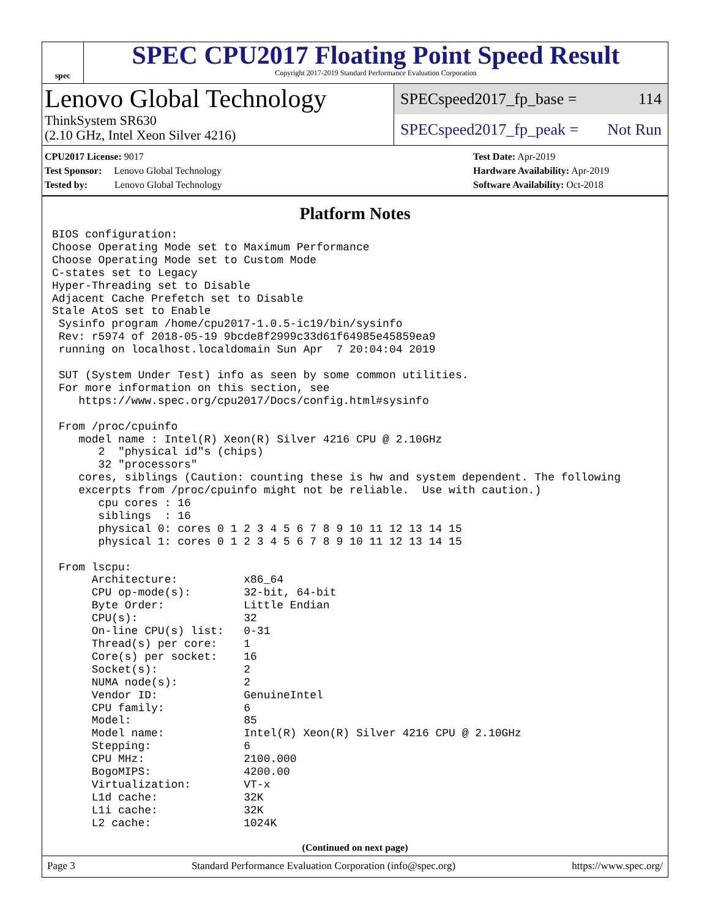spec
SPEC CPU2017 Floating Point Speed Result
Copyright 2017-2019 Standard Performance Evaluation Corporation
Lenovo Global Technology
ThinkSystem SR630
(2.10 GHz, Intel Xeon Silver 4216)
SPECspeed2017_fp_base = 114
SPECspeed2017_fp_peak = Not Run
CPU2017 License: 9017
Test Sponsor: Lenovo Global Technology
Tested by: Lenovo Global Technology
Test Date: Apr-2019
Hardware Availability: Apr-2019
Software Availability: Oct-2018
Platform Notes
BIOS configuration:
Choose Operating Mode set to Maximum Performance
Choose Operating Mode set to Custom Mode
C-states set to Legacy
Hyper-Threading set to Disable
Adjacent Cache Prefetch set to Disable
Stale AtoS set to Enable
 Sysinfo program /home/cpu2017-1.0.5-ic19/bin/sysinfo
 Rev: r5974 of 2018-05-19 9bcde8f2999c33d61f64985e45859ea9
 running on localhost.localdomain Sun Apr  7 20:04:04 2019

 SUT (System Under Test) info as seen by some common utilities.
 For more information on this section, see
    https://www.spec.org/cpu2017/Docs/config.html#sysinfo

 From /proc/cpuinfo
    model name : Intel(R) Xeon(R) Silver 4216 CPU @ 2.10GHz
       2  "physical id"s (chips)
       32 "processors"
    cores, siblings (Caution: counting these is hw and system dependent. The following
    excerpts from /proc/cpuinfo might not be reliable.  Use with caution.)
       cpu cores : 16
       siblings  : 16
       physical 0: cores 0 1 2 3 4 5 6 7 8 9 10 11 12 13 14 15
       physical 1: cores 0 1 2 3 4 5 6 7 8 9 10 11 12 13 14 15

 From lscpu:
      Architecture:          x86_64
      CPU op-mode(s):        32-bit, 64-bit
      Byte Order:            Little Endian
      CPU(s):                32
      On-line CPU(s) list:   0-31
      Thread(s) per core:    1
      Core(s) per socket:    16
      Socket(s):             2
      NUMA node(s):          2
      Vendor ID:             GenuineIntel
      CPU family:            6
      Model:                 85
      Model name:            Intel(R) Xeon(R) Silver 4216 CPU @ 2.10GHz
      Stepping:              6
      CPU MHz:               2100.000
      BogoMIPS:              4200.00
      Virtualization:        VT-x
      L1d cache:             32K
      L1i cache:             32K
      L2 cache:              1024K
(Continued on next page)
Page 3 Standard Performance Evaluation Corporation (info@spec.org) https://www.spec.org/